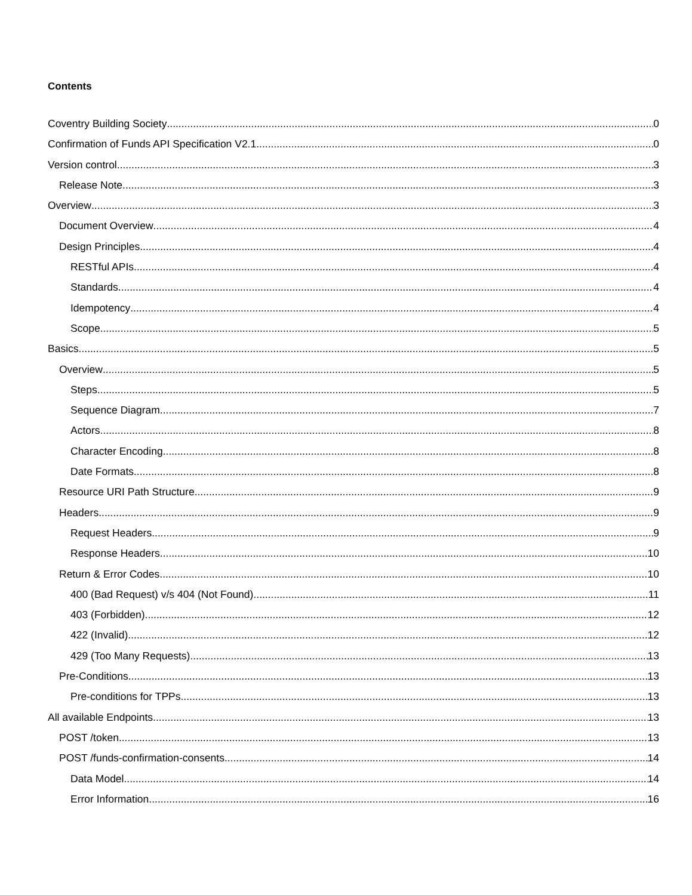Contents
Coventry Building Society 0
Confirmation of Funds API Specification V2.1 0
Version control 3
Release Note 3
Overview 3
Document Overview 4
Design Principles 4
RESTful APIs 4
Standards 4
Idempotency 4
Scope 5
Basics 5
Overview 5
Steps 5
Sequence Diagram 7
Actors 8
Character Encoding 8
Date Formats 8
Resource URI Path Structure 9
Headers 9
Request Headers 9
Response Headers 10
Return & Error Codes 10
400 (Bad Request) v/s 404 (Not Found) 11
403 (Forbidden) 12
422 (Invalid) 12
429 (Too Many Requests) 13
Pre-Conditions 13
Pre-conditions for TPPs 13
All available Endpoints 13
POST /token 13
POST /funds-confirmation-consents 14
Data Model 14
Error Information 16